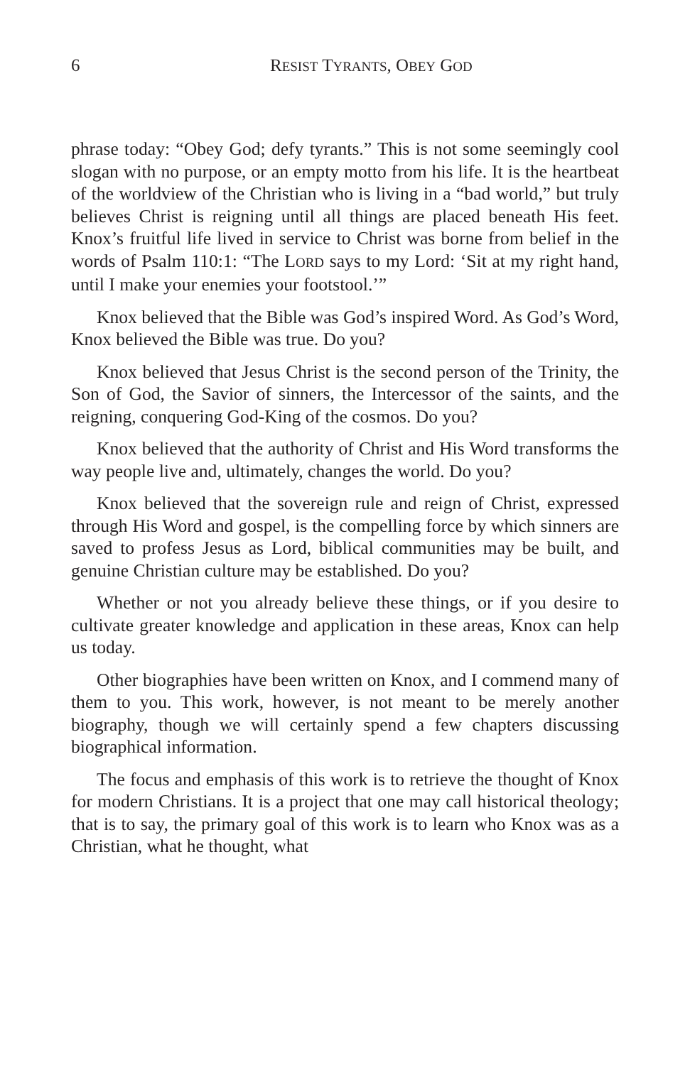6 RESIST TYRANTS, OBEY GOD
phrase today: “Obey God; defy tyrants.” This is not some seemingly cool slogan with no purpose, or an empty motto from his life. It is the heartbeat of the worldview of the Christian who is living in a “bad world,” but truly believes Christ is reigning until all things are placed beneath His feet. Knox’s fruitful life lived in service to Christ was borne from belief in the words of Psalm 110:1: “The LORD says to my Lord: ‘Sit at my right hand, until I make your enemies your footstool.’”
Knox believed that the Bible was God’s inspired Word. As God’s Word, Knox believed the Bible was true. Do you?
Knox believed that Jesus Christ is the second person of the Trinity, the Son of God, the Savior of sinners, the Intercessor of the saints, and the reigning, conquering God-King of the cosmos. Do you?
Knox believed that the authority of Christ and His Word transforms the way people live and, ultimately, changes the world. Do you?
Knox believed that the sovereign rule and reign of Christ, expressed through His Word and gospel, is the compelling force by which sinners are saved to profess Jesus as Lord, biblical communities may be built, and genuine Christian culture may be established. Do you?
Whether or not you already believe these things, or if you desire to cultivate greater knowledge and application in these areas, Knox can help us today.
Other biographies have been written on Knox, and I commend many of them to you. This work, however, is not meant to be merely another biography, though we will certainly spend a few chapters discussing biographical information.
The focus and emphasis of this work is to retrieve the thought of Knox for modern Christians. It is a project that one may call historical theology; that is to say, the primary goal of this work is to learn who Knox was as a Christian, what he thought, what